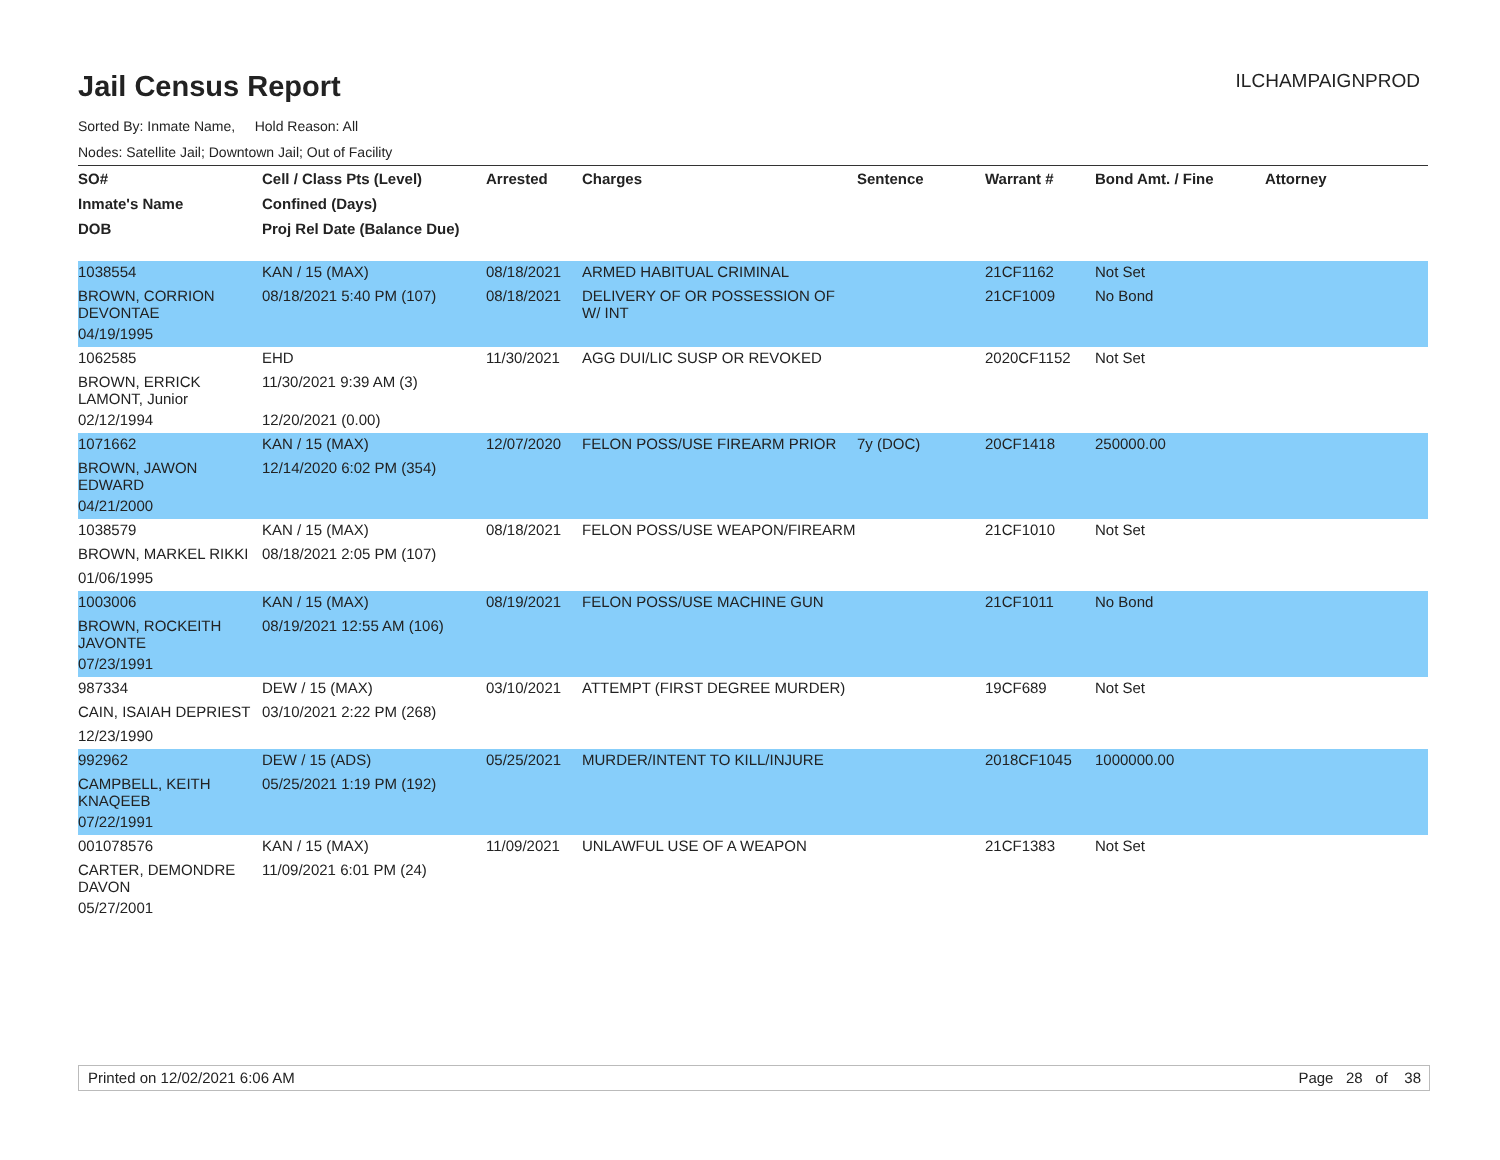ILCHAMPAIGNPROD
Jail Census Report
Sorted By: Inmate Name, Hold Reason: All
Nodes: Satellite Jail; Downtown Jail; Out of Facility
| SO# | Cell / Class Pts (Level) | Arrested | Charges | Sentence | Warrant # | Bond Amt. / Fine | Attorney |
| --- | --- | --- | --- | --- | --- | --- | --- |
| Inmate's Name | Confined (Days) | | | | | | |
| DOB | Proj Rel Date (Balance Due) | | | | | | |
| 1038554 | KAN / 15 (MAX) | 08/18/2021 | ARMED HABITUAL CRIMINAL | | 21CF1162 | Not Set | |
| BROWN, CORRION DEVONTAE | 08/18/2021 5:40 PM (107) | 08/18/2021 | DELIVERY OF OR POSSESSION OF W/ INT | | 21CF1009 | No Bond | |
| 04/19/1995 | | | | | | | |
| 1062585 | EHD | 11/30/2021 | AGG DUI/LIC SUSP OR REVOKED | | 2020CF1152 | Not Set | |
| BROWN, ERRICK LAMONT, Junior | 11/30/2021 9:39 AM (3) | | | | | | |
| 02/12/1994 | 12/20/2021 (0.00) | | | | | | |
| 1071662 | KAN / 15 (MAX) | 12/07/2020 | FELON POSS/USE FIREARM PRIOR | 7y (DOC) | 20CF1418 | 250000.00 | |
| BROWN, JAWON EDWARD | 12/14/2020 6:02 PM (354) | | | | | | |
| 04/21/2000 | | | | | | | |
| 1038579 | KAN / 15 (MAX) | 08/18/2021 | FELON POSS/USE WEAPON/FIREARM | | 21CF1010 | Not Set | |
| BROWN, MARKEL RIKKI | 08/18/2021 2:05 PM (107) | | | | | | |
| 01/06/1995 | | | | | | | |
| 1003006 | KAN / 15 (MAX) | 08/19/2021 | FELON POSS/USE MACHINE GUN | | 21CF1011 | No Bond | |
| BROWN, ROCKEITH JAVONTE | 08/19/2021 12:55 AM (106) | | | | | | |
| 07/23/1991 | | | | | | | |
| 987334 | DEW / 15 (MAX) | 03/10/2021 | ATTEMPT (FIRST DEGREE MURDER) | | 19CF689 | Not Set | |
| CAIN, ISAIAH DEPRIEST | 03/10/2021 2:22 PM (268) | | | | | | |
| 12/23/1990 | | | | | | | |
| 992962 | DEW / 15 (ADS) | 05/25/2021 | MURDER/INTENT TO KILL/INJURE | | 2018CF1045 | 1000000.00 | |
| CAMPBELL, KEITH KNAQEEB | 05/25/2021 1:19 PM (192) | | | | | | |
| 07/22/1991 | | | | | | | |
| 001078576 | KAN / 15 (MAX) | 11/09/2021 | UNLAWFUL USE OF A WEAPON | | 21CF1383 | Not Set | |
| CARTER, DEMONDRE DAVON | 11/09/2021 6:01 PM (24) | | | | | | |
| 05/27/2001 | | | | | | | |
Printed on 12/02/2021 6:06 AM Page 28 of 38